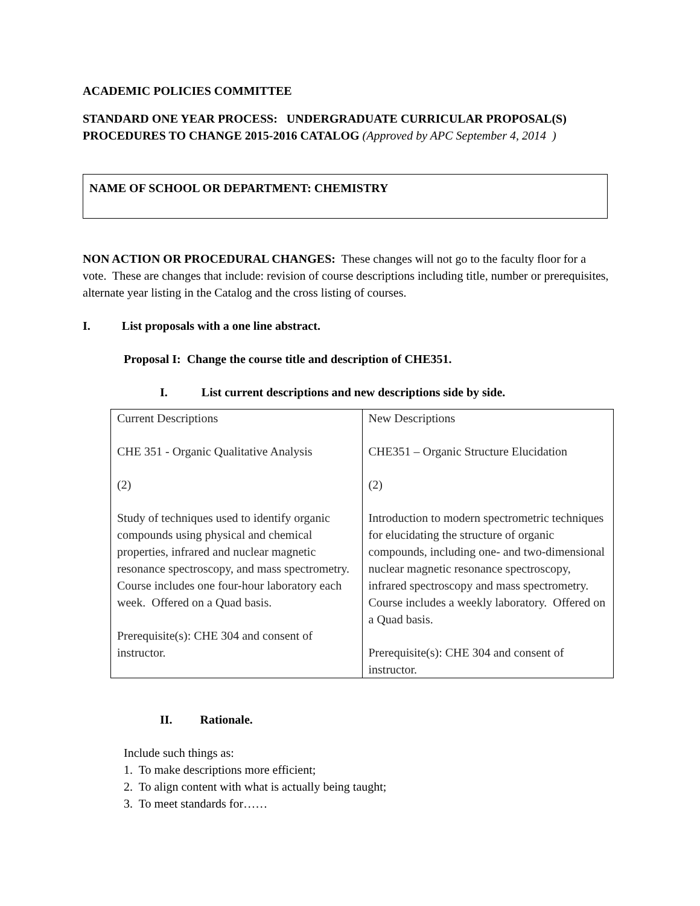ACADEMIC POLICIES COMMITTEE
STANDARD ONE YEAR PROCESS: UNDERGRADUATE CURRICULAR PROPOSAL(S)
PROCEDURES TO CHANGE 2015-2016 CATALOG (Approved by APC September 4, 2014 )
NAME OF SCHOOL OR DEPARTMENT: CHEMISTRY
NON ACTION OR PROCEDURAL CHANGES: These changes will not go to the faculty floor for a vote. These are changes that include: revision of course descriptions including title, number or prerequisites, alternate year listing in the Catalog and the cross listing of courses.
I. List proposals with a one line abstract.
Proposal I: Change the course title and description of CHE351.
I. List current descriptions and new descriptions side by side.
| Current Descriptions CHE 351 - Organic Qualitative Analysis (2) Study of techniques used to identify organic compounds using physical and chemical properties, infrared and nuclear magnetic resonance spectroscopy, and mass spectrometry. Course includes one four-hour laboratory each week. Offered on a Quad basis. Prerequisite(s): CHE 304 and consent of instructor. | New Descriptions CHE351 – Organic Structure Elucidation (2) Introduction to modern spectrometric techniques for elucidating the structure of organic compounds, including one- and two-dimensional nuclear magnetic resonance spectroscopy, infrared spectroscopy and mass spectrometry. Course includes a weekly laboratory. Offered on a Quad basis. Prerequisite(s): CHE 304 and consent of instructor. |
II. Rationale.
Include such things as:
1. To make descriptions more efficient;
2. To align content with what is actually being taught;
3. To meet standards for……